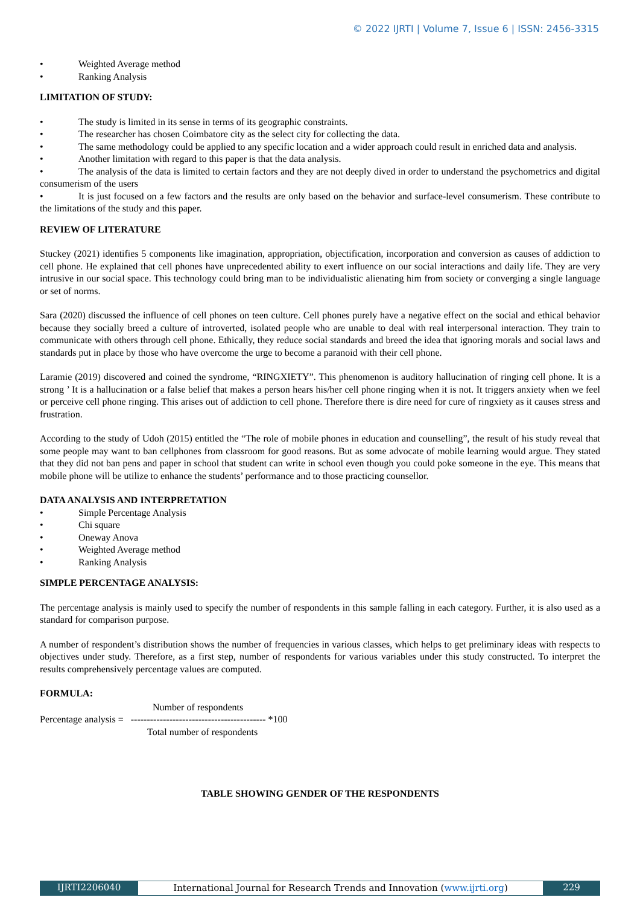© 2022 IJRTI | Volume 7, Issue 6 | ISSN: 2456-3315
• Weighted Average method
• Ranking Analysis
LIMITATION OF STUDY:
• The study is limited in its sense in terms of its geographic constraints.
• The researcher has chosen Coimbatore city as the select city for collecting the data.
• The same methodology could be applied to any specific location and a wider approach could result in enriched data and analysis.
• Another limitation with regard to this paper is that the data analysis.
• The analysis of the data is limited to certain factors and they are not deeply dived in order to understand the psychometrics and digital consumerism of the users
• It is just focused on a few factors and the results are only based on the behavior and surface-level consumerism. These contribute to the limitations of the study and this paper.
REVIEW OF LITERATURE
Stuckey (2021) identifies 5 components like imagination, appropriation, objectification, incorporation and conversion as causes of addiction to cell phone. He explained that cell phones have unprecedented ability to exert influence on our social interactions and daily life. They are very intrusive in our social space. This technology could bring man to be individualistic alienating him from society or converging a single language or set of norms.
Sara (2020) discussed the influence of cell phones on teen culture. Cell phones purely have a negative effect on the social and ethical behavior because they socially breed a culture of introverted, isolated people who are unable to deal with real interpersonal interaction. They train to communicate with others through cell phone. Ethically, they reduce social standards and breed the idea that ignoring morals and social laws and standards put in place by those who have overcome the urge to become a paranoid with their cell phone.
Laramie (2019) discovered and coined the syndrome, “RINGXIETY”. This phenomenon is auditory hallucination of ringing cell phone. It is a strong ’ It is a hallucination or a false belief that makes a person hears his/her cell phone ringing when it is not. It triggers anxiety when we feel or perceive cell phone ringing. This arises out of addiction to cell phone. Therefore there is dire need for cure of ringxiety as it causes stress and frustration.
According to the study of Udoh (2015) entitled the “The role of mobile phones in education and counselling”, the result of his study reveal that some people may want to ban cellphones from classroom for good reasons. But as some advocate of mobile learning would argue. They stated that they did not ban pens and paper in school that student can write in school even though you could poke someone in the eye. This means that mobile phone will be utilize to enhance the students’ performance and to those practicing counsellor.
DATA ANALYSIS AND INTERPRETATION
• Simple Percentage Analysis
• Chi square
• Oneway Anova
• Weighted Average method
• Ranking Analysis
SIMPLE PERCENTAGE ANALYSIS:
The percentage analysis is mainly used to specify the number of respondents in this sample falling in each category. Further, it is also used as a standard for comparison purpose.
A number of respondent’s distribution shows the number of frequencies in various classes, which helps to get preliminary ideas with respects to objectives under study. Therefore, as a first step, number of respondents for various variables under this study constructed. To interpret the results comprehensively percentage values are computed.
FORMULA:
Number of respondents
Percentage analysis = ------------------------------------------ *100
Total number of respondents
TABLE SHOWING GENDER OF THE RESPONDENTS
IJRTI2206040 International Journal for Research Trends and Innovation (www.ijrti.org)
229